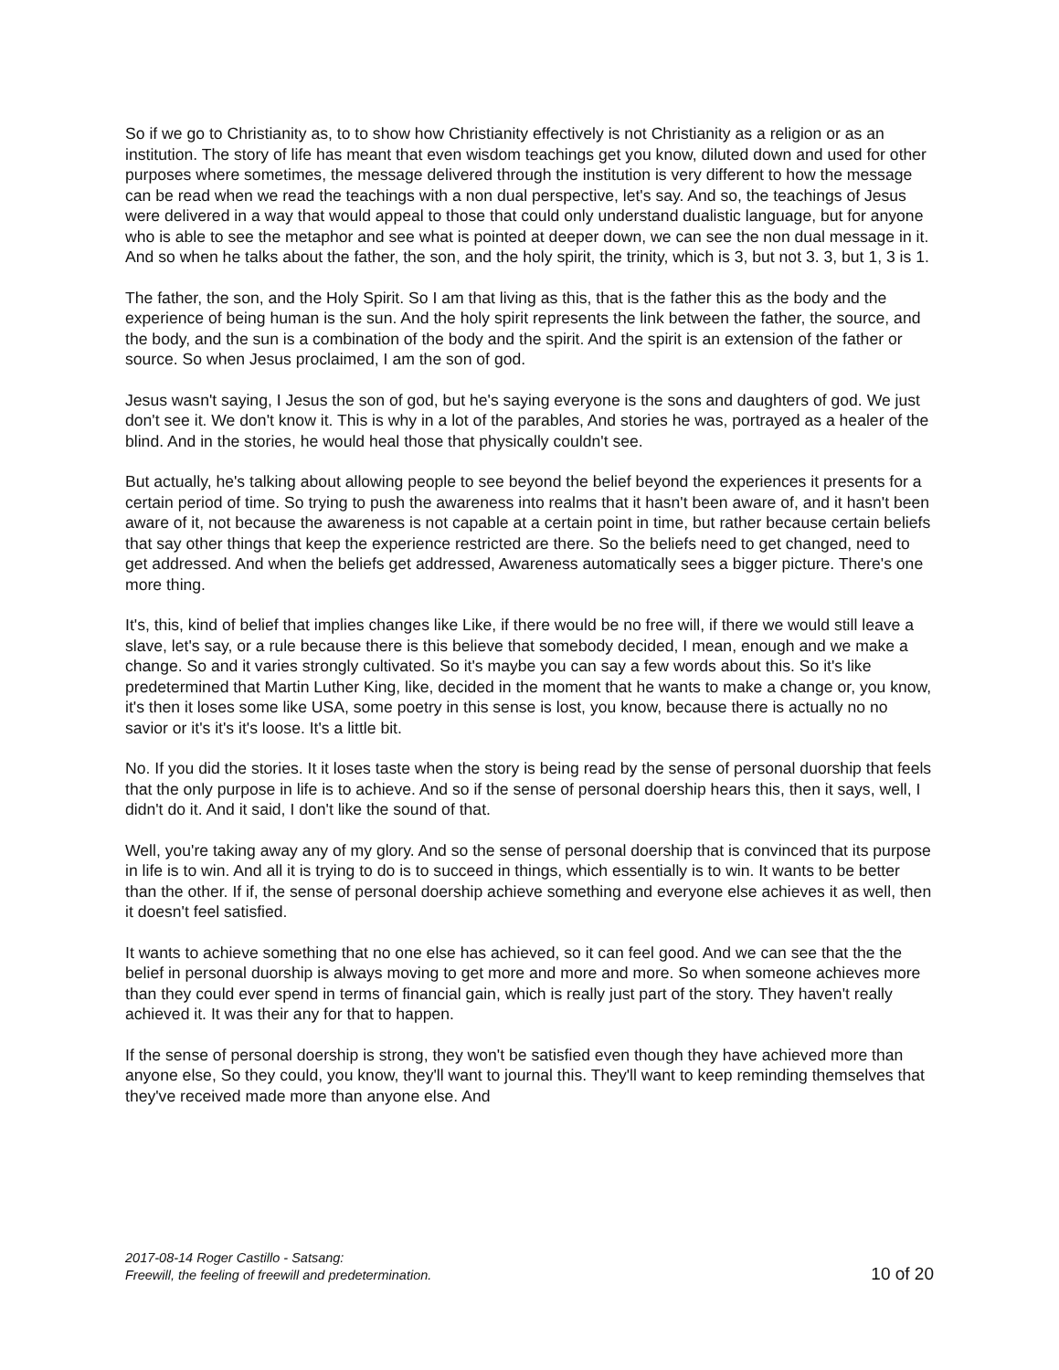So if we go to Christianity as, to to show how Christianity effectively is not Christianity as a religion or as an institution. The story of life has meant that even wisdom teachings get you know, diluted down and used for other purposes where sometimes, the message delivered through the institution is very different to how the message can be read when we read the teachings with a non dual perspective, let's say. And so, the teachings of Jesus were delivered in a way that would appeal to those that could only understand dualistic language, but for anyone who is able to see the metaphor and see what is pointed at deeper down, we can see the non dual message in it. And so when he talks about the father, the son, and the holy spirit, the trinity, which is 3, but not 3. 3, but 1, 3 is 1.
The father, the son, and the Holy Spirit. So I am that living as this, that is the father this as the body and the experience of being human is the sun. And the holy spirit represents the link between the father, the source, and the body, and the sun is a combination of the body and the spirit. And the spirit is an extension of the father or source. So when Jesus proclaimed, I am the son of god.
Jesus wasn't saying, I Jesus the son of god, but he's saying everyone is the sons and daughters of god. We just don't see it. We don't know it. This is why in a lot of the parables, And stories he was, portrayed as a healer of the blind. And in the stories, he would heal those that physically couldn't see.
But actually, he's talking about allowing people to see beyond the belief beyond the experiences it presents for a certain period of time. So trying to push the awareness into realms that it hasn't been aware of, and it hasn't been aware of it, not because the awareness is not capable at a certain point in time, but rather because certain beliefs that say other things that keep the experience restricted are there. So the beliefs need to get changed, need to get addressed. And when the beliefs get addressed, Awareness automatically sees a bigger picture. There's one more thing.
It's, this, kind of belief that implies changes like Like, if there would be no free will, if there we would still leave a slave, let's say, or a rule because there is this believe that somebody decided, I mean, enough and we make a change. So and it varies strongly cultivated. So it's maybe you can say a few words about this. So it's like predetermined that Martin Luther King, like, decided in the moment that he wants to make a change or, you know, it's then it loses some like USA, some poetry in this sense is lost, you know, because there is actually no no savior or it's it's it's loose. It's a little bit.
No. If you did the stories. It it loses taste when the story is being read by the sense of personal duorship that feels that the only purpose in life is to achieve. And so if the sense of personal doership hears this, then it says, well, I didn't do it. And it said, I don't like the sound of that.
Well, you're taking away any of my glory. And so the sense of personal doership that is convinced that its purpose in life is to win. And all it is trying to do is to succeed in things, which essentially is to win. It wants to be better than the other. If if, the sense of personal doership achieve something and everyone else achieves it as well, then it doesn't feel satisfied.
It wants to achieve something that no one else has achieved, so it can feel good. And we can see that the the belief in personal duorship is always moving to get more and more and more. So when someone achieves more than they could ever spend in terms of financial gain, which is really just part of the story. They haven't really achieved it. It was their any for that to happen.
If the sense of personal doership is strong, they won't be satisfied even though they have achieved more than anyone else, So they could, you know, they'll want to journal this. They'll want to keep reminding themselves that they've received made more than anyone else. And
2017-08-14 Roger Castillo - Satsang:
Freewill, the feeling of freewill and predetermination.
10 of 20